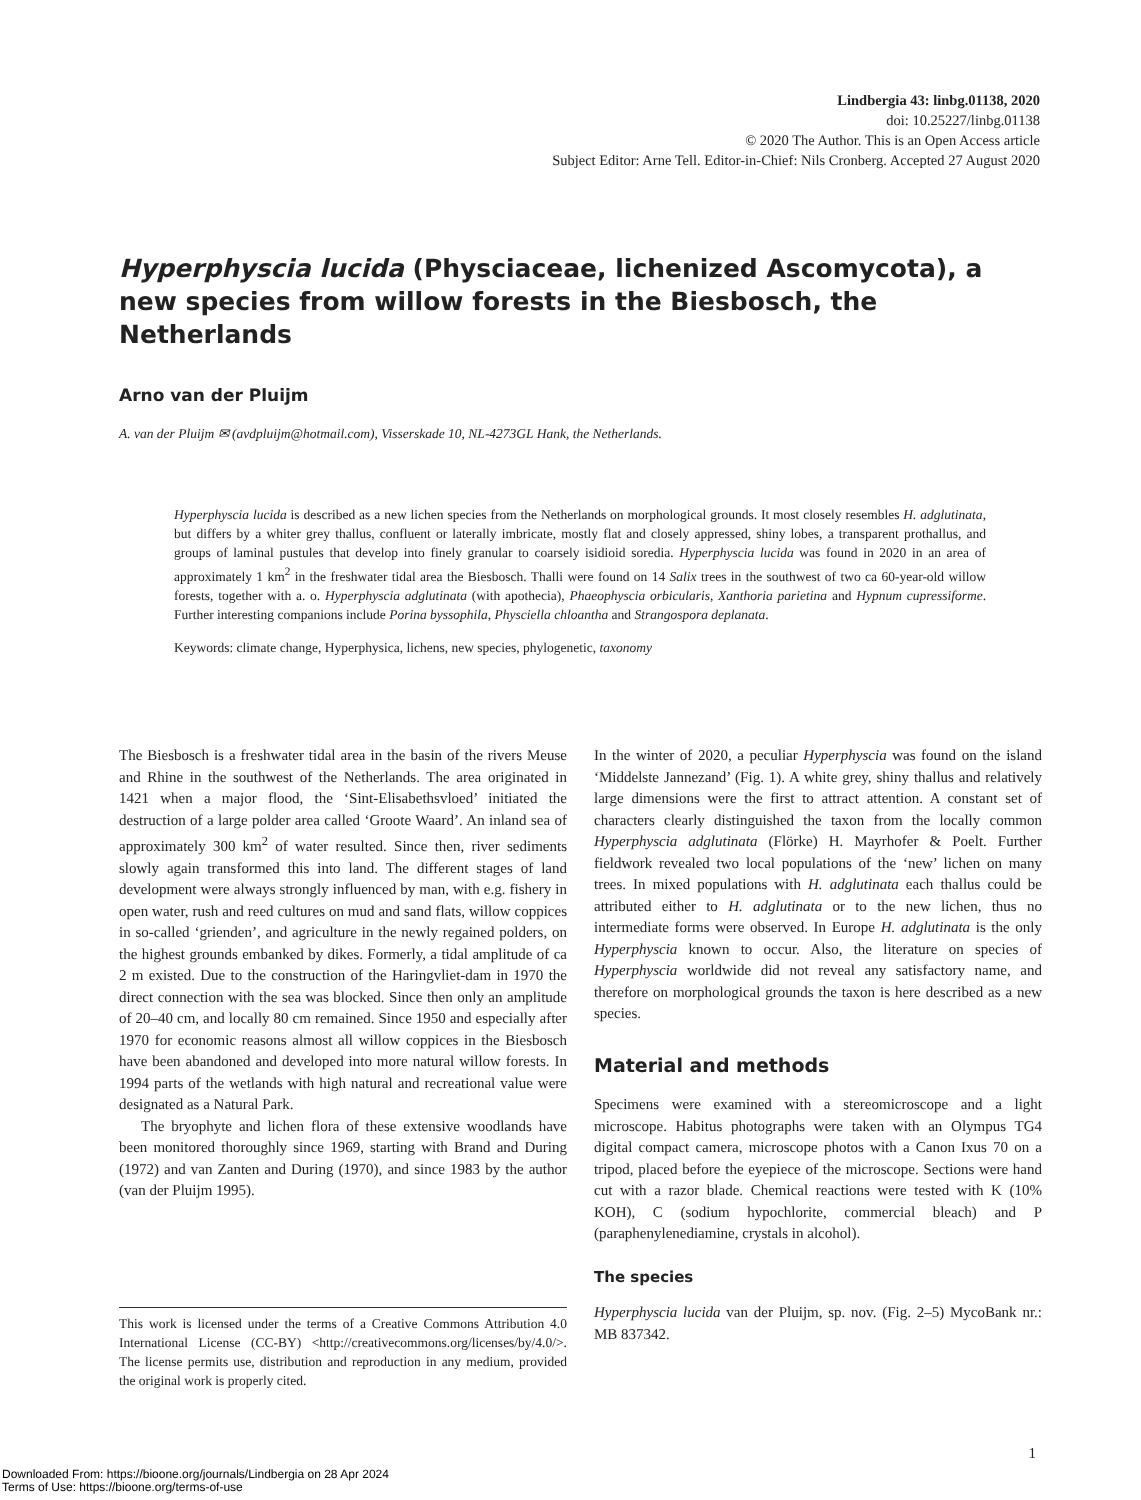Lindbergia 43: linbg.01138, 2020
doi: 10.25227/linbg.01138
© 2020 The Author. This is an Open Access article
Subject Editor: Arne Tell. Editor-in-Chief: Nils Cronberg. Accepted 27 August 2020
Hyperphyscia lucida (Physciaceae, lichenized Ascomycota), a new species from willow forests in the Biesbosch, the Netherlands
Arno van der Pluijm
A. van der Pluijm ✉ (avdpluijm@hotmail.com), Visserskade 10, NL-4273GL Hank, the Netherlands.
Hyperphyscia lucida is described as a new lichen species from the Netherlands on morphological grounds. It most closely resembles H. adglutinata, but differs by a whiter grey thallus, confluent or laterally imbricate, mostly flat and closely appressed, shiny lobes, a transparent prothallus, and groups of laminal pustules that develop into finely granular to coarsely isidioid soredia. Hyperphyscia lucida was found in 2020 in an area of approximately 1 km<sup>2</sup> in the freshwater tidal area the Biesbosch. Thalli were found on 14 Salix trees in the southwest of two ca 60-year-old willow forests, together with a. o. Hyperphyscia adglutinata (with apothecia), Phaeophyscia orbicularis, Xanthoria parietina and Hypnum cupressiforme. Further interesting companions include Porina byssophila, Physciella chloantha and Strangospora deplanata.
Keywords: climate change, Hyperphysica, lichens, new species, phylogenetic, taxonomy
The Biesbosch is a freshwater tidal area in the basin of the rivers Meuse and Rhine in the southwest of the Netherlands. The area originated in 1421 when a major flood, the ‘Sint-Elisabethsvloed’ initiated the destruction of a large polder area called ‘Groote Waard’. An inland sea of approximately 300 km<sup>2</sup> of water resulted. Since then, river sediments slowly again transformed this into land. The different stages of land development were always strongly influenced by man, with e.g. fishery in open water, rush and reed cultures on mud and sand flats, willow coppices in so-called ‘grienden’, and agriculture in the newly regained polders, on the highest grounds embanked by dikes. Formerly, a tidal amplitude of ca 2 m existed. Due to the construction of the Haringvliet-dam in 1970 the direct connection with the sea was blocked. Since then only an amplitude of 20–40 cm, and locally 80 cm remained. Since 1950 and especially after 1970 for economic reasons almost all willow coppices in the Biesbosch have been abandoned and developed into more natural willow forests. In 1994 parts of the wetlands with high natural and recreational value were designated as a Natural Park.
The bryophyte and lichen flora of these extensive woodlands have been monitored thoroughly since 1969, starting with Brand and During (1972) and van Zanten and During (1970), and since 1983 by the author (van der Pluijm 1995).
This work is licensed under the terms of a Creative Commons Attribution 4.0 International License (CC-BY) <http://creativecommons.org/licenses/by/4.0/>. The license permits use, distribution and reproduction in any medium, provided the original work is properly cited.
In the winter of 2020, a peculiar Hyperphyscia was found on the island ‘Middelste Jannezand’ (Fig. 1). A white grey, shiny thallus and relatively large dimensions were the first to attract attention. A constant set of characters clearly distinguished the taxon from the locally common Hyperphyscia adglutinata (Flörke) H. Mayrhofer & Poelt. Further fieldwork revealed two local populations of the ‘new’ lichen on many trees. In mixed populations with H. adglutinata each thallus could be attributed either to H. adglutinata or to the new lichen, thus no intermediate forms were observed. In Europe H. adglutinata is the only Hyperphyscia known to occur. Also, the literature on species of Hyperphyscia worldwide did not reveal any satisfactory name, and therefore on morphological grounds the taxon is here described as a new species.
Material and methods
Specimens were examined with a stereomicroscope and a light microscope. Habitus photographs were taken with an Olympus TG4 digital compact camera, microscope photos with a Canon Ixus 70 on a tripod, placed before the eyepiece of the microscope. Sections were hand cut with a razor blade. Chemical reactions were tested with K (10% KOH), C (sodium hypochlorite, commercial bleach) and P (paraphenylenediamine, crystals in alcohol).
The species
Hyperphyscia lucida van der Pluijm, sp. nov. (Fig. 2–5) MycoBank nr.: MB 837342.
1
Downloaded From: https://bioone.org/journals/Lindbergia on 28 Apr 2024
Terms of Use: https://bioone.org/terms-of-use